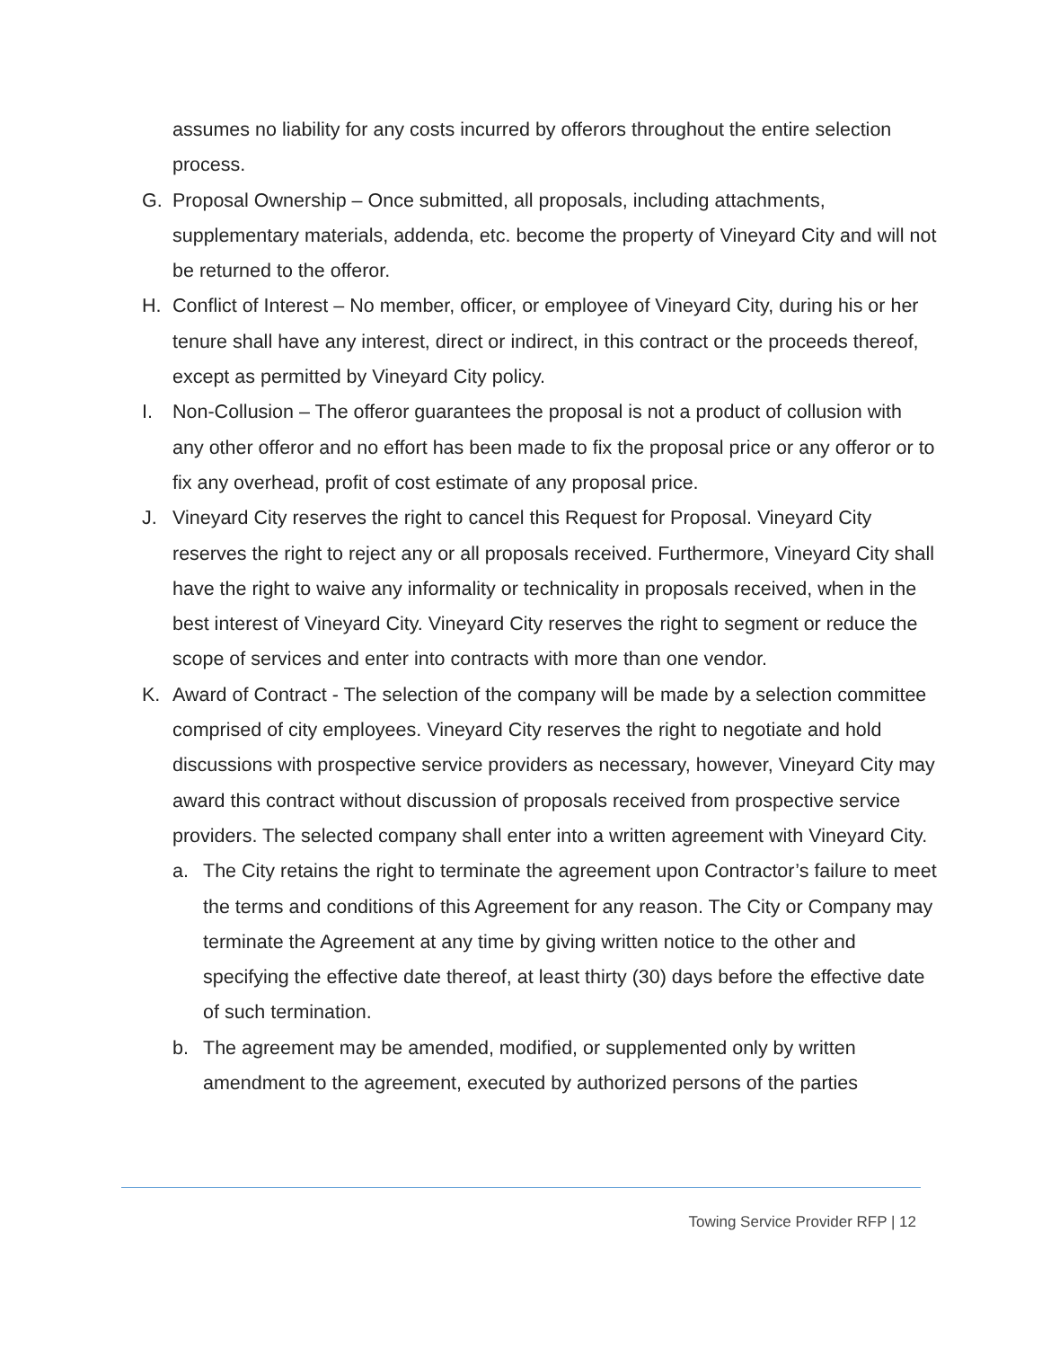assumes no liability for any costs incurred by offerors throughout the entire selection process.
G. Proposal Ownership – Once submitted, all proposals, including attachments, supplementary materials, addenda, etc. become the property of Vineyard City and will not be returned to the offeror.
H. Conflict of Interest – No member, officer, or employee of Vineyard City, during his or her tenure shall have any interest, direct or indirect, in this contract or the proceeds thereof, except as permitted by Vineyard City policy.
I. Non-Collusion – The offeror guarantees the proposal is not a product of collusion with any other offeror and no effort has been made to fix the proposal price or any offeror or to fix any overhead, profit of cost estimate of any proposal price.
J. Vineyard City reserves the right to cancel this Request for Proposal. Vineyard City reserves the right to reject any or all proposals received. Furthermore, Vineyard City shall have the right to waive any informality or technicality in proposals received, when in the best interest of Vineyard City. Vineyard City reserves the right to segment or reduce the scope of services and enter into contracts with more than one vendor.
K. Award of Contract - The selection of the company will be made by a selection committee comprised of city employees. Vineyard City reserves the right to negotiate and hold discussions with prospective service providers as necessary, however, Vineyard City may award this contract without discussion of proposals received from prospective service providers. The selected company shall enter into a written agreement with Vineyard City.
a. The City retains the right to terminate the agreement upon Contractor’s failure to meet the terms and conditions of this Agreement for any reason. The City or Company may terminate the Agreement at any time by giving written notice to the other and specifying the effective date thereof, at least thirty (30) days before the effective date of such termination.
b. The agreement may be amended, modified, or supplemented only by written amendment to the agreement, executed by authorized persons of the parties
Towing Service Provider RFP | 12